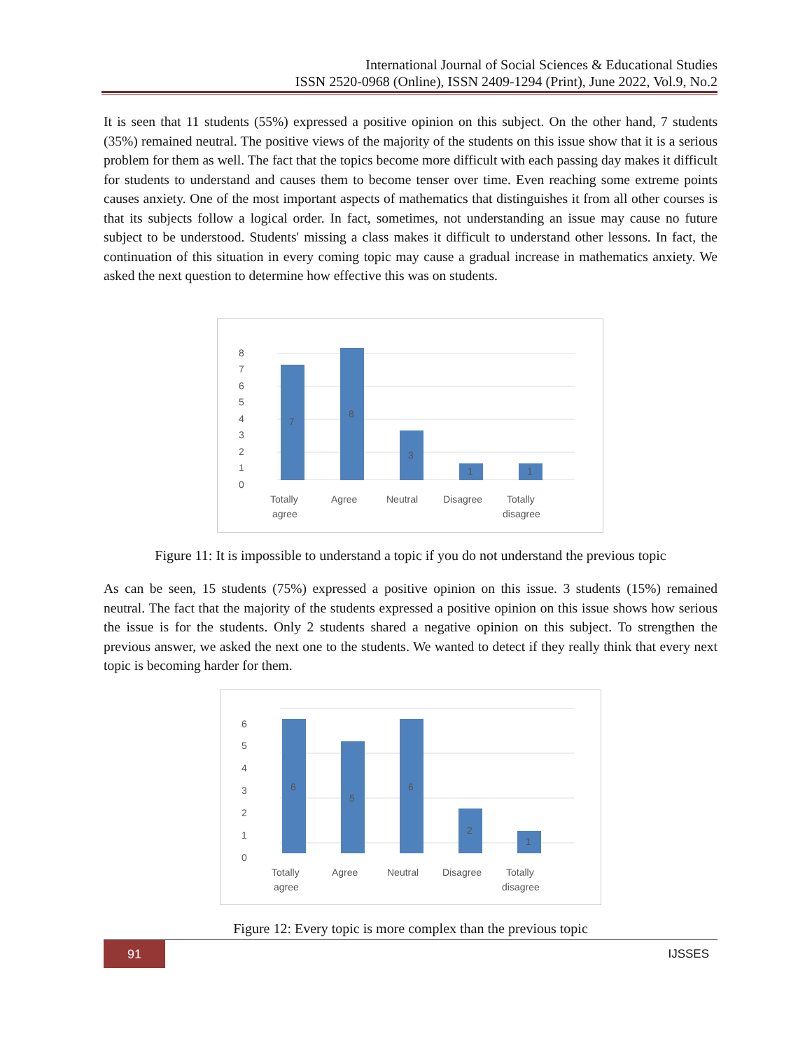International Journal of Social Sciences & Educational Studies
ISSN 2520-0968 (Online), ISSN 2409-1294 (Print), June 2022, Vol.9, No.2
It is seen that 11 students (55%) expressed a positive opinion on this subject. On the other hand, 7 students (35%) remained neutral. The positive views of the majority of the students on this issue show that it is a serious problem for them as well. The fact that the topics become more difficult with each passing day makes it difficult for students to understand and causes them to become tenser over time. Even reaching some extreme points causes anxiety. One of the most important aspects of mathematics that distinguishes it from all other courses is that its subjects follow a logical order. In fact, sometimes, not understanding an issue may cause no future subject to be understood. Students' missing a class makes it difficult to understand other lessons. In fact, the continuation of this situation in every coming topic may cause a gradual increase in mathematics anxiety. We asked the next question to determine how effective this was on students.
0
1
2
3
4
5
6
7
8
7
8
3
1
1
Totally
agree
Agree
Neutral
Disagree
Totally
disagree
Figure 11: It is impossible to understand a topic if you do not understand the previous topic
As can be seen, 15 students (75%) expressed a positive opinion on this issue. 3 students (15%) remained neutral. The fact that the majority of the students expressed a positive opinion on this issue shows how serious the issue is for the students. Only 2 students shared a negative opinion on this subject. To strengthen the previous answer, we asked the next one to the students. We wanted to detect if they really think that every next topic is becoming harder for them.
0
1
2
3
4
5
6
6
5
6
2
1
Totally
agree
Agree
Neutral
Disagree
Totally
disagree
Figure 12: Every topic is more complex than the previous topic
91 IJSSES